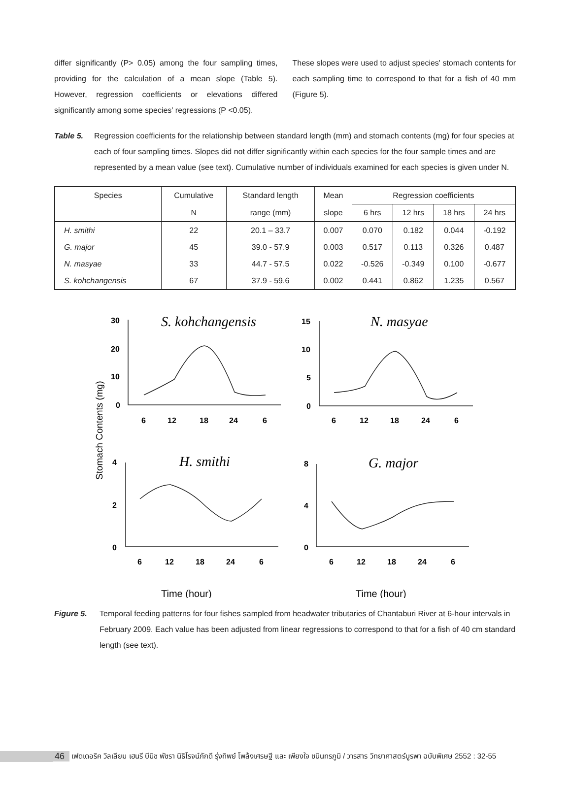differ significantly (P> 0.05) among the four sampling times, providing for the calculation of a mean slope (Table 5). However, regression coefficients or elevations differed significantly among some species' regressions (P <0.05).
These slopes were used to adjust species' stomach contents for each sampling time to correspond to that for a fish of 40 mm (Figure 5).
Table 5. Regression coefficients for the relationship between standard length (mm) and stomach contents (mg) for four species at each of four sampling times. Slopes did not differ significantly within each species for the four sample times and are represented by a mean value (see text). Cumulative number of individuals examined for each species is given under N.
| Species | Cumulative | Standard length | Mean | Regression coefficients | | | |
| --- | --- | --- | --- | --- | --- | --- | --- |
| | N | range (mm) | slope | 6 hrs | 12 hrs | 18 hrs | 24 hrs |
| H. smithi | 22 | 20.1 – 33.7 | 0.007 | 0.070 | 0.182 | 0.044 | -0.192 |
| G. major | 45 | 39.0 - 57.9 | 0.003 | 0.517 | 0.113 | 0.326 | 0.487 |
| N. masyae | 33 | 44.7 - 57.5 | 0.022 | -0.526 | -0.349 | 0.100 | -0.677 |
| S. kohchangensis | 67 | 37.9 - 59.6 | 0.002 | 0.441 | 0.862 | 1.235 | 0.567 |
30
20
10
0
15
10
5
0
4
2
0
8
4
0
6
12
18
24
6
6
12
18
24
6
6
12
18
24
6
6
12
18
24
6
S. kohchangensis
N. masyae
H. smithi
G. major
Stomach Contents (mg)
Time (hour)
Time (hour)
Figure 5. Temporal feeding patterns for four fishes sampled from headwater tributaries of Chantaburi River at 6-hour intervals in February 2009. Each value has been adjusted from linear regressions to correspond to that for a fish of 40 cm standard length (see text).
46 เฟดเดอริค วิลเลียม เฮนรี บีมิช พัชรา นิธิโรจน์ภักดี รุ่งทิพย์ โพล้งเศรษฐี และ เพียงใจ ชนินทรภูมิ / วารสาร วิทยาศาสตร์บูรพา ฉบับพิเศษ 2552 : 32-55